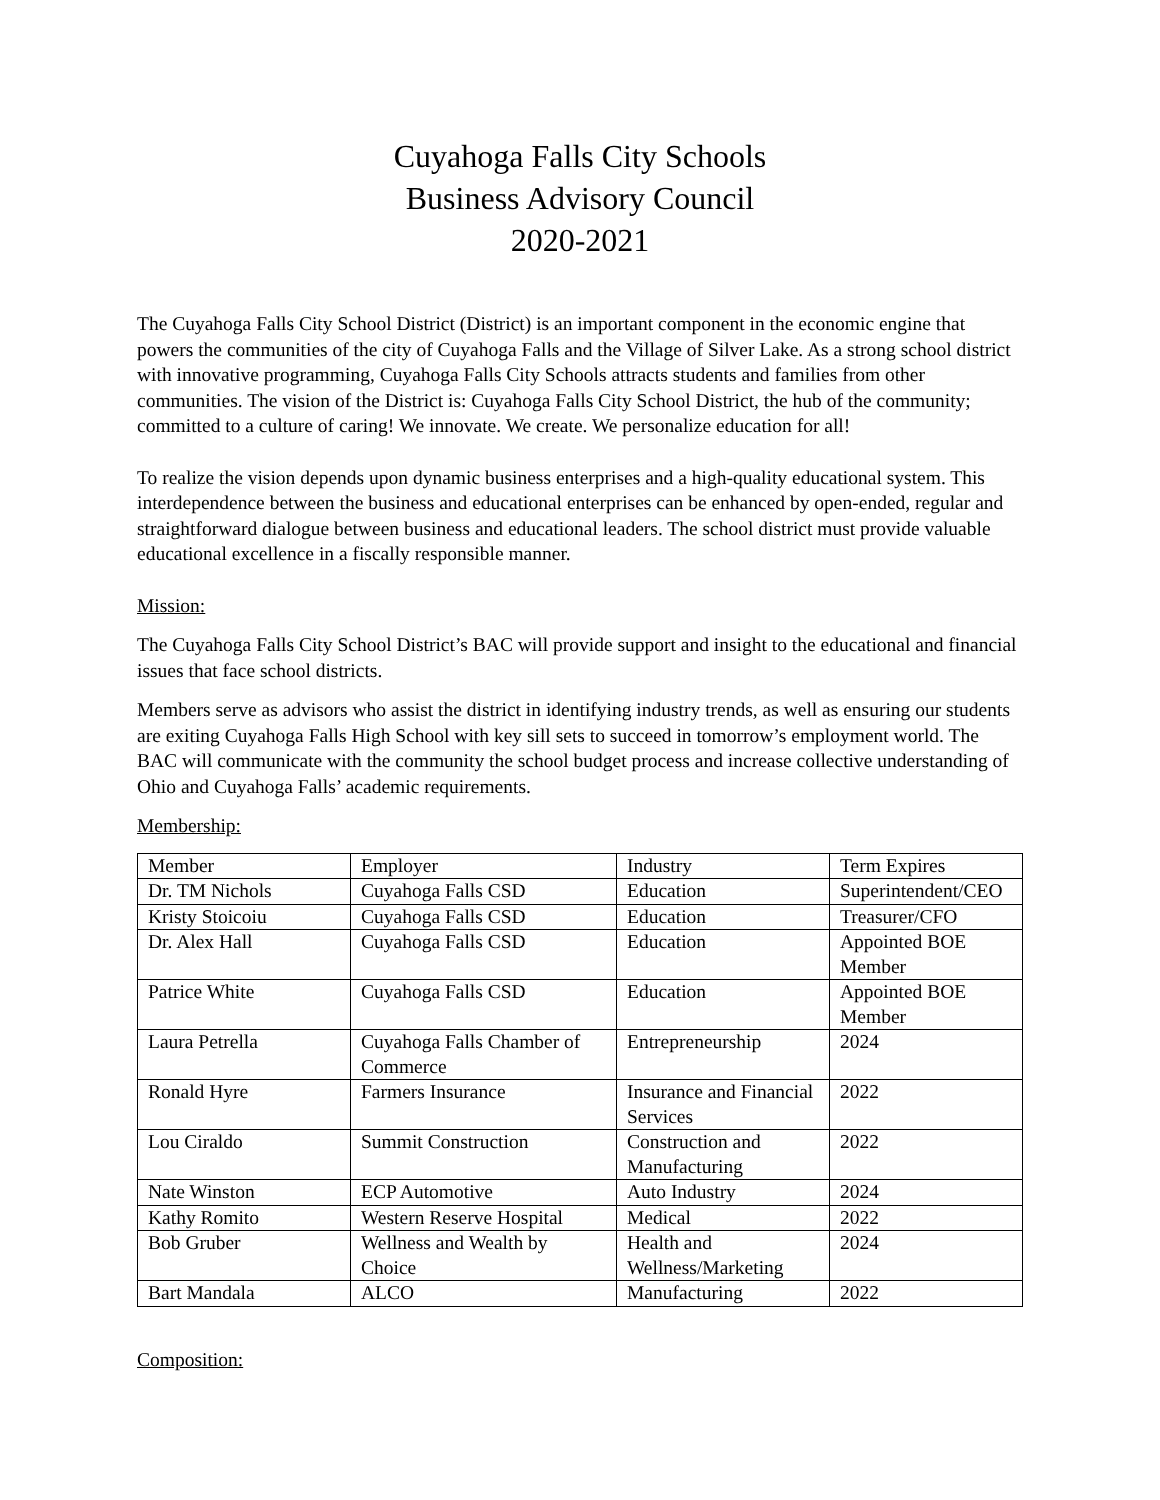Cuyahoga Falls City Schools
Business Advisory Council
2020-2021
The Cuyahoga Falls City School District (District) is an important component in the economic engine that powers the communities of the city of Cuyahoga Falls and the Village of Silver Lake. As a strong school district with innovative programming, Cuyahoga Falls City Schools attracts students and families from other communities. The vision of the District is: Cuyahoga Falls City School District, the hub of the community; committed to a culture of caring! We innovate. We create. We personalize education for all!
To realize the vision depends upon dynamic business enterprises and a high-quality educational system. This interdependence between the business and educational enterprises can be enhanced by open-ended, regular and straightforward dialogue between business and educational leaders. The school district must provide valuable educational excellence in a fiscally responsible manner.
Mission:
The Cuyahoga Falls City School District’s BAC will provide support and insight to the educational and financial issues that face school districts.
Members serve as advisors who assist the district in identifying industry trends, as well as ensuring our students are exiting Cuyahoga Falls High School with key sill sets to succeed in tomorrow’s employment world. The BAC will communicate with the community the school budget process and increase collective understanding of Ohio and Cuyahoga Falls’ academic requirements.
Membership:
| Member | Employer | Industry | Term Expires |
| Dr. TM Nichols | Cuyahoga Falls CSD | Education | Superintendent/CEO |
| Kristy Stoicoiu | Cuyahoga Falls CSD | Education | Treasurer/CFO |
| Dr. Alex Hall | Cuyahoga Falls CSD | Education | Appointed BOE Member |
| Patrice White | Cuyahoga Falls CSD | Education | Appointed BOE Member |
| Laura Petrella | Cuyahoga Falls Chamber of Commerce | Entrepreneurship | 2024 |
| Ronald Hyre | Farmers Insurance | Insurance and Financial Services | 2022 |
| Lou Ciraldo | Summit Construction | Construction and Manufacturing | 2022 |
| Nate Winston | ECP Automotive | Auto Industry | 2024 |
| Kathy Romito | Western Reserve Hospital | Medical | 2022 |
| Bob Gruber | Wellness and Wealth by Choice | Health and Wellness/Marketing | 2024 |
| Bart Mandala | ALCO | Manufacturing | 2022 |
Composition: